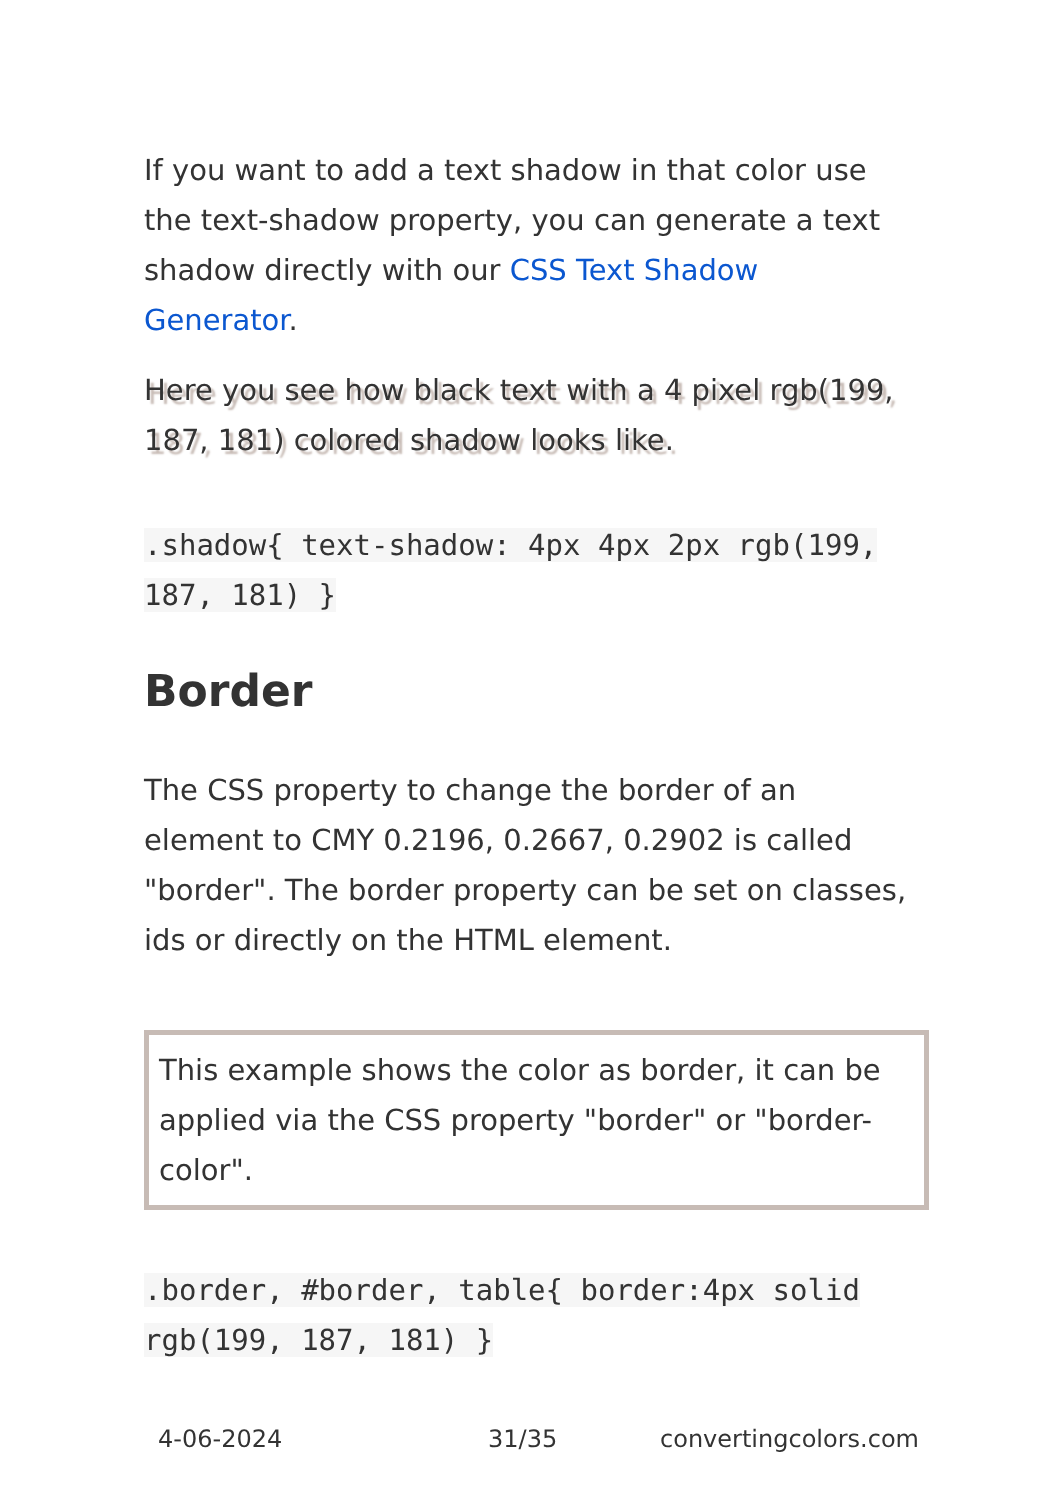If you want to add a text shadow in that color use the text-shadow property, you can generate a text shadow directly with our CSS Text Shadow Generator.
Here you see how black text with a 4 pixel rgb(199, 187, 181) colored shadow looks like.
.shadow{ text-shadow: 4px 4px 2px rgb(199, 187, 181) }
Border
The CSS property to change the border of an element to CMY 0.2196, 0.2667, 0.2902 is called "border". The border property can be set on classes, ids or directly on the HTML element.
This example shows the color as border, it can be applied via the CSS property "border" or "border-color".
.border, #border, table{ border:4px solid rgb(199, 187, 181) }
4-06-2024 31/35 convertingcolors.com